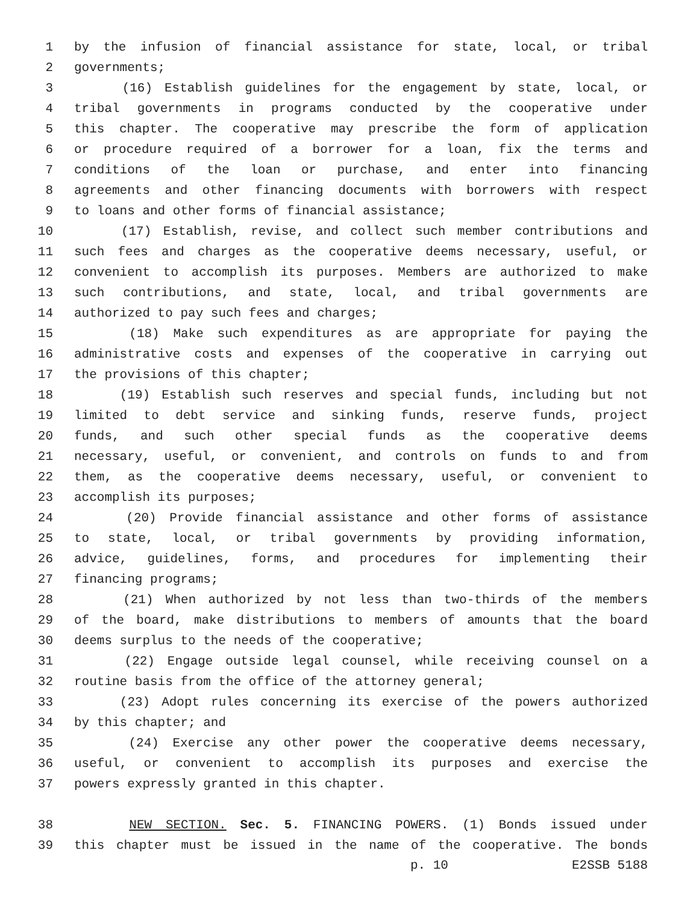1 by the infusion of financial assistance for state, local, or tribal
2 governments;
3 (16) Establish guidelines for the engagement by state, local, or
4 tribal governments in programs conducted by the cooperative under
5 this chapter. The cooperative may prescribe the form of application
6 or procedure required of a borrower for a loan, fix the terms and
7 conditions of the loan or purchase, and enter into financing
8 agreements and other financing documents with borrowers with respect
9 to loans and other forms of financial assistance;
10 (17) Establish, revise, and collect such member contributions and
11 such fees and charges as the cooperative deems necessary, useful, or
12 convenient to accomplish its purposes. Members are authorized to make
13 such contributions, and state, local, and tribal governments are
14 authorized to pay such fees and charges;
15 (18) Make such expenditures as are appropriate for paying the
16 administrative costs and expenses of the cooperative in carrying out
17 the provisions of this chapter;
18 (19) Establish such reserves and special funds, including but not
19 limited to debt service and sinking funds, reserve funds, project
20 funds, and such other special funds as the cooperative deems
21 necessary, useful, or convenient, and controls on funds to and from
22 them, as the cooperative deems necessary, useful, or convenient to
23 accomplish its purposes;
24 (20) Provide financial assistance and other forms of assistance
25 to state, local, or tribal governments by providing information,
26 advice, guidelines, forms, and procedures for implementing their
27 financing programs;
28 (21) When authorized by not less than two-thirds of the members
29 of the board, make distributions to members of amounts that the board
30 deems surplus to the needs of the cooperative;
31 (22) Engage outside legal counsel, while receiving counsel on a
32 routine basis from the office of the attorney general;
33 (23) Adopt rules concerning its exercise of the powers authorized
34 by this chapter; and
35 (24) Exercise any other power the cooperative deems necessary,
36 useful, or convenient to accomplish its purposes and exercise the
37 powers expressly granted in this chapter.
38 NEW SECTION. Sec. 5. FINANCING POWERS. (1) Bonds issued under
39 this chapter must be issued in the name of the cooperative. The bonds
p. 10 E2SSB 5188